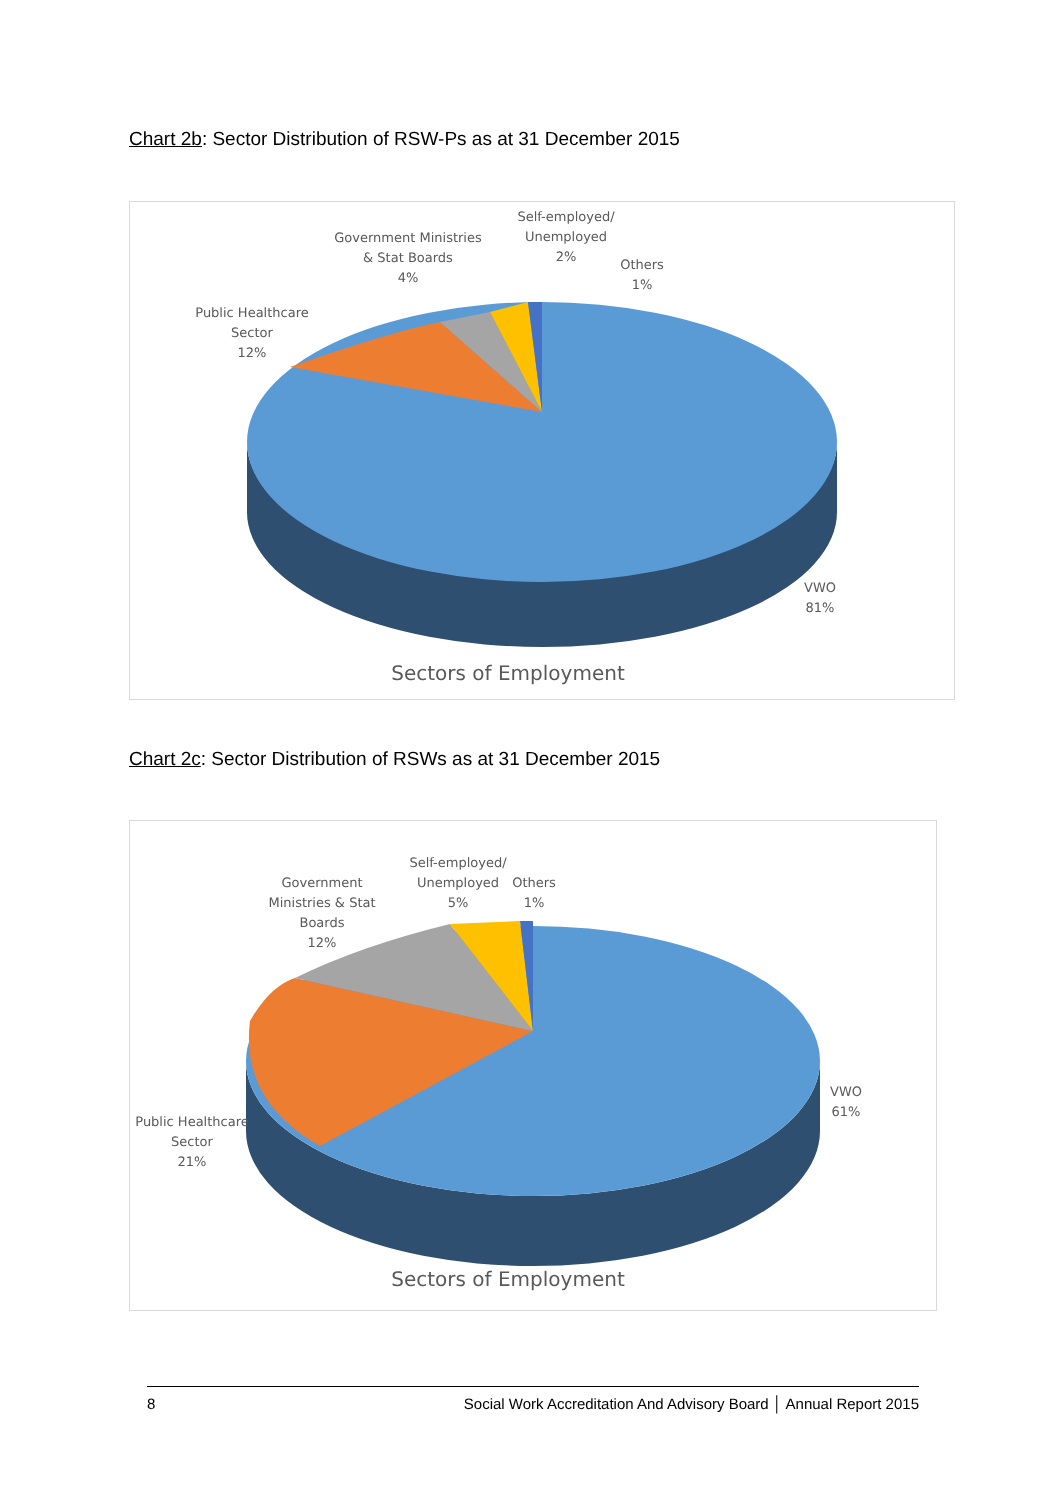Chart 2b: Sector Distribution of RSW-Ps as at 31 December 2015
Public Healthcare
Sector
12%
Government Ministries
& Stat Boards
4%
Self-employed/
Unemployed
2%
Others
1%
VWO
81%
Sectors of Employment
Chart 2c: Sector Distribution of RSWs as at 31 December 2015
Government
Ministries & Stat
Boards
12%
Self-employed/
Unemployed
5%
Others
1%
Public Healthcare
Sector
21%
VWO
61%
Sectors of Employment
8 Social Work Accreditation And Advisory Board │ Annual Report 2015